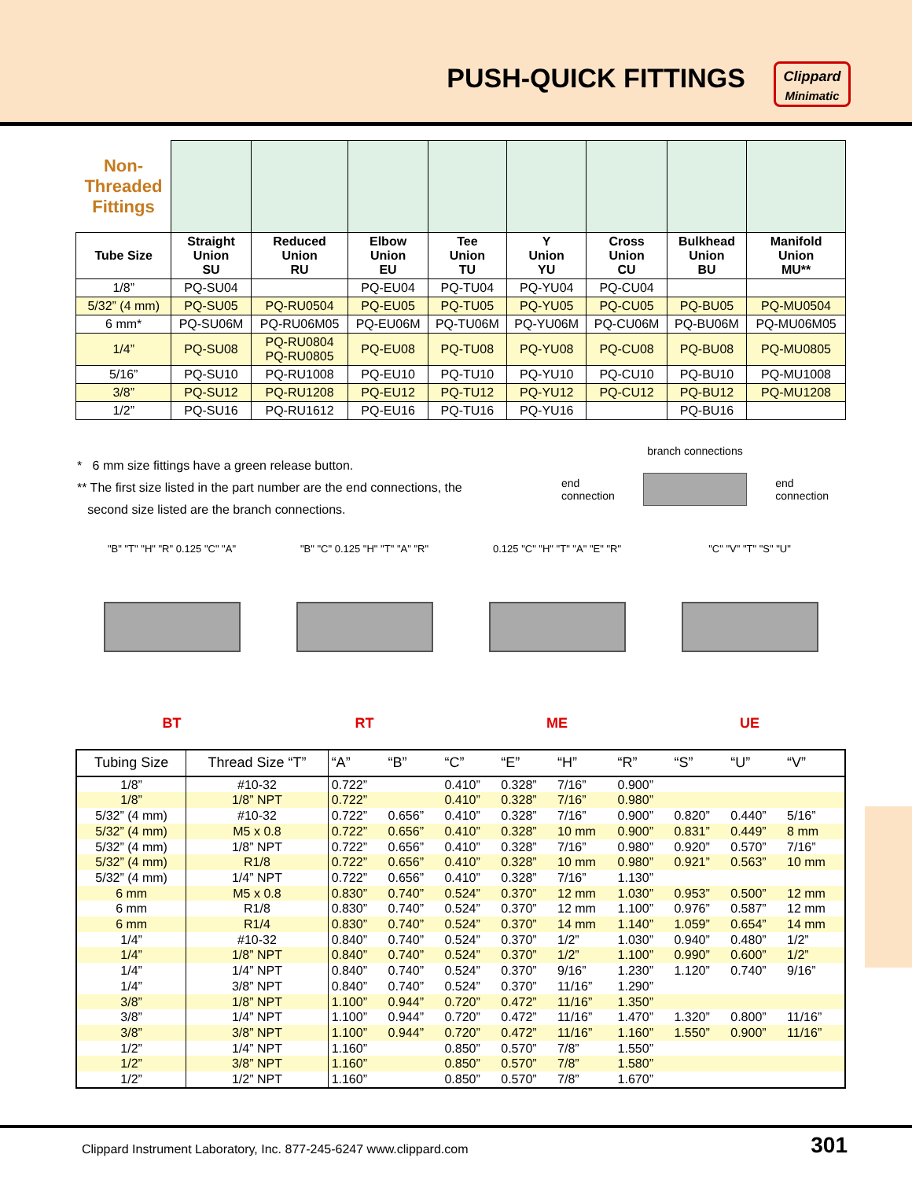PUSH-QUICK FITTINGS
Clippard
Minimatic
| Non- Threaded Fittings | | | | | | | | |
| | Straight Union SU | Reduced Union RU | Elbow Union EU | Tee Union TU | Y Union YU | Cross Union CU | Bulkhead Union BU | Manifold Union MU** |
| Tube Size | | | | | | | | |
| 1/8” | PQ-SU04 | | PQ-EU04 | PQ-TU04 | PQ-YU04 | PQ-CU04 | | |
| 5/32” (4 mm) | PQ-SU05 | PQ-RU0504 | PQ-EU05 | PQ-TU05 | PQ-YU05 | PQ-CU05 | PQ-BU05 | PQ-MU0504 |
| 6 mm* | PQ-SU06M | PQ-RU06M05 | PQ-EU06M | PQ-TU06M | PQ-YU06M | PQ-CU06M | PQ-BU06M | PQ-MU06M05 |
| 1/4” | PQ-SU08 | PQ-RU0804 PQ-RU0805 | PQ-EU08 | PQ-TU08 | PQ-YU08 | PQ-CU08 | PQ-BU08 | PQ-MU0805 |
| 5/16” | PQ-SU10 | PQ-RU1008 | PQ-EU10 | PQ-TU10 | PQ-YU10 | PQ-CU10 | PQ-BU10 | PQ-MU1008 |
| 3/8” | PQ-SU12 | PQ-RU1208 | PQ-EU12 | PQ-TU12 | PQ-YU12 | PQ-CU12 | PQ-BU12 | PQ-MU1208 |
| 1/2” | PQ-SU16 | PQ-RU1612 | PQ-EU16 | PQ-TU16 | PQ-YU16 | | PQ-BU16 | |
* 6 mm size fittings have a green release button.
** The first size listed in the part number are the end connections, the
second size listed are the branch connections.
branch connections
end
connection end
connection
"B" "T" "H" "R" 0.125 "C" "A"
BT
"B" "C" 0.125 "H" "T" "A" "R"
RT
0.125 "C" "H" "T" "A" "E" "R"
ME
"C" "V" "T" "S" "U"
UE
| Tubing Size | Thread Size “T” | “A” | “B” | “C” | “E” | “H” | “R” | “S” | “U” | “V” |
| --- | --- | --- | --- | --- | --- | --- | --- | --- | --- | --- |
| 1/8” | #10-32 | 0.722” | | 0.410” | 0.328” | 7/16” | 0.900” | | | |
| 1/8” | 1/8” NPT | 0.722” | | 0.410” | 0.328” | 7/16” | 0.980” | | | |
| 5/32” (4 mm) | #10-32 | 0.722” | 0.656” | 0.410” | 0.328” | 7/16” | 0.900” | 0.820” | 0.440” | 5/16” |
| 5/32” (4 mm) | M5 x 0.8 | 0.722” | 0.656” | 0.410” | 0.328” | 10 mm | 0.900” | 0.831” | 0.449” | 8 mm |
| 5/32” (4 mm) | 1/8” NPT | 0.722” | 0.656” | 0.410” | 0.328” | 7/16” | 0.980” | 0.920” | 0.570” | 7/16” |
| 5/32” (4 mm) | R1/8 | 0.722” | 0.656” | 0.410” | 0.328” | 10 mm | 0.980” | 0.921” | 0.563” | 10 mm |
| 5/32” (4 mm) | 1/4” NPT | 0.722” | 0.656” | 0.410” | 0.328” | 7/16” | 1.130” | | | |
| 6 mm | M5 x 0.8 | 0.830” | 0.740” | 0.524” | 0.370” | 12 mm | 1.030” | 0.953” | 0.500” | 12 mm |
| 6 mm | R1/8 | 0.830” | 0.740” | 0.524” | 0.370” | 12 mm | 1.100” | 0.976” | 0.587” | 12 mm |
| 6 mm | R1/4 | 0.830” | 0.740” | 0.524” | 0.370” | 14 mm | 1.140” | 1.059” | 0.654” | 14 mm |
| 1/4” | #10-32 | 0.840” | 0.740” | 0.524” | 0.370” | 1/2” | 1.030” | 0.940” | 0.480” | 1/2” |
| 1/4” | 1/8” NPT | 0.840” | 0.740” | 0.524” | 0.370” | 1/2” | 1.100” | 0.990” | 0.600” | 1/2” |
| 1/4” | 1/4” NPT | 0.840” | 0.740” | 0.524” | 0.370” | 9/16” | 1.230” | 1.120” | 0.740” | 9/16” |
| 1/4” | 3/8” NPT | 0.840” | 0.740” | 0.524” | 0.370” | 11/16” | 1.290” | | | |
| 3/8” | 1/8” NPT | 1.100” | 0.944” | 0.720” | 0.472” | 11/16” | 1.350” | | | |
| 3/8” | 1/4” NPT | 1.100” | 0.944” | 0.720” | 0.472” | 11/16” | 1.470” | 1.320” | 0.800” | 11/16” |
| 3/8” | 3/8” NPT | 1.100” | 0.944” | 0.720” | 0.472” | 11/16” | 1.160” | 1.550” | 0.900” | 11/16” |
| 1/2” | 1/4” NPT | 1.160” | | 0.850” | 0.570” | 7/8” | 1.550” | | | |
| 1/2” | 3/8” NPT | 1.160” | | 0.850” | 0.570” | 7/8” | 1.580” | | | |
| 1/2” | 1/2” NPT | 1.160” | | 0.850” | 0.570” | 7/8” | 1.670” | | | |
Clippard Instrument Laboratory, Inc. 877-245-6247 www.clippard.com 301